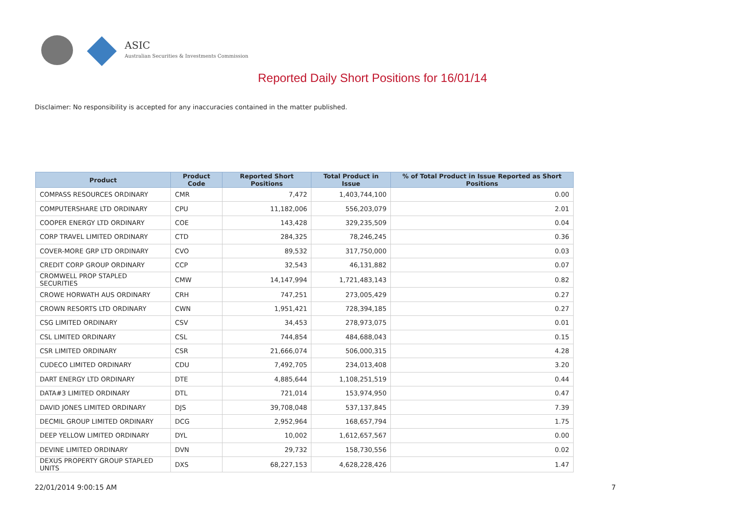ASIC
Australian Securities & Investments Commission
Reported Daily Short Positions for 16/01/14
Disclaimer: No responsibility is accepted for any inaccuracies contained in the matter published.
| Product | Product Code | Reported Short Positions | Total Product in Issue | % of Total Product in Issue Reported as Short Positions |
| --- | --- | --- | --- | --- |
| COMPASS RESOURCES ORDINARY | CMR | 7,472 | 1,403,744,100 | 0.00 |
| COMPUTERSHARE LTD ORDINARY | CPU | 11,182,006 | 556,203,079 | 2.01 |
| COOPER ENERGY LTD ORDINARY | COE | 143,428 | 329,235,509 | 0.04 |
| CORP TRAVEL LIMITED ORDINARY | CTD | 284,325 | 78,246,245 | 0.36 |
| COVER-MORE GRP LTD ORDINARY | CVO | 89,532 | 317,750,000 | 0.03 |
| CREDIT CORP GROUP ORDINARY | CCP | 32,543 | 46,131,882 | 0.07 |
| CROMWELL PROP STAPLED SECURITIES | CMW | 14,147,994 | 1,721,483,143 | 0.82 |
| CROWE HORWATH AUS ORDINARY | CRH | 747,251 | 273,005,429 | 0.27 |
| CROWN RESORTS LTD ORDINARY | CWN | 1,951,421 | 728,394,185 | 0.27 |
| CSG LIMITED ORDINARY | CSV | 34,453 | 278,973,075 | 0.01 |
| CSL LIMITED ORDINARY | CSL | 744,854 | 484,688,043 | 0.15 |
| CSR LIMITED ORDINARY | CSR | 21,666,074 | 506,000,315 | 4.28 |
| CUDECO LIMITED ORDINARY | CDU | 7,492,705 | 234,013,408 | 3.20 |
| DART ENERGY LTD ORDINARY | DTE | 4,885,644 | 1,108,251,519 | 0.44 |
| DATA#3 LIMITED ORDINARY | DTL | 721,014 | 153,974,950 | 0.47 |
| DAVID JONES LIMITED ORDINARY | DJS | 39,708,048 | 537,137,845 | 7.39 |
| DECMIL GROUP LIMITED ORDINARY | DCG | 2,952,964 | 168,657,794 | 1.75 |
| DEEP YELLOW LIMITED ORDINARY | DYL | 10,002 | 1,612,657,567 | 0.00 |
| DEVINE LIMITED ORDINARY | DVN | 29,732 | 158,730,556 | 0.02 |
| DEXUS PROPERTY GROUP STAPLED UNITS | DXS | 68,227,153 | 4,628,228,426 | 1.47 |
22/01/2014 9:00:15 AM 7